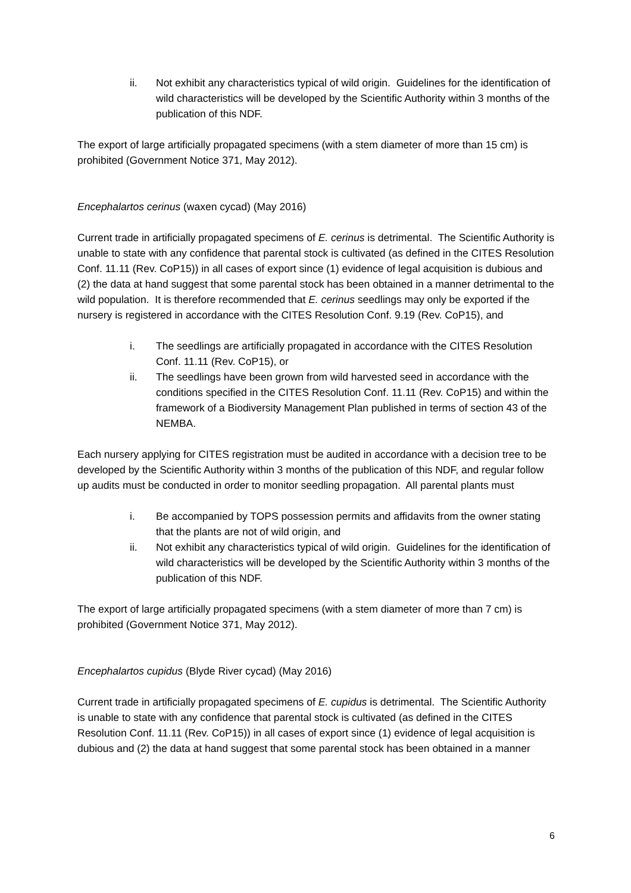ii. Not exhibit any characteristics typical of wild origin. Guidelines for the identification of wild characteristics will be developed by the Scientific Authority within 3 months of the publication of this NDF.
The export of large artificially propagated specimens (with a stem diameter of more than 15 cm) is prohibited (Government Notice 371, May 2012).
Encephalartos cerinus (waxen cycad) (May 2016)
Current trade in artificially propagated specimens of E. cerinus is detrimental. The Scientific Authority is unable to state with any confidence that parental stock is cultivated (as defined in the CITES Resolution Conf. 11.11 (Rev. CoP15)) in all cases of export since (1) evidence of legal acquisition is dubious and (2) the data at hand suggest that some parental stock has been obtained in a manner detrimental to the wild population. It is therefore recommended that E. cerinus seedlings may only be exported if the nursery is registered in accordance with the CITES Resolution Conf. 9.19 (Rev. CoP15), and
i. The seedlings are artificially propagated in accordance with the CITES Resolution Conf. 11.11 (Rev. CoP15), or
ii. The seedlings have been grown from wild harvested seed in accordance with the conditions specified in the CITES Resolution Conf. 11.11 (Rev. CoP15) and within the framework of a Biodiversity Management Plan published in terms of section 43 of the NEMBA.
Each nursery applying for CITES registration must be audited in accordance with a decision tree to be developed by the Scientific Authority within 3 months of the publication of this NDF, and regular follow up audits must be conducted in order to monitor seedling propagation. All parental plants must
i. Be accompanied by TOPS possession permits and affidavits from the owner stating that the plants are not of wild origin, and
ii. Not exhibit any characteristics typical of wild origin. Guidelines for the identification of wild characteristics will be developed by the Scientific Authority within 3 months of the publication of this NDF.
The export of large artificially propagated specimens (with a stem diameter of more than 7 cm) is prohibited (Government Notice 371, May 2012).
Encephalartos cupidus (Blyde River cycad) (May 2016)
Current trade in artificially propagated specimens of E. cupidus is detrimental. The Scientific Authority is unable to state with any confidence that parental stock is cultivated (as defined in the CITES Resolution Conf. 11.11 (Rev. CoP15)) in all cases of export since (1) evidence of legal acquisition is dubious and (2) the data at hand suggest that some parental stock has been obtained in a manner
6